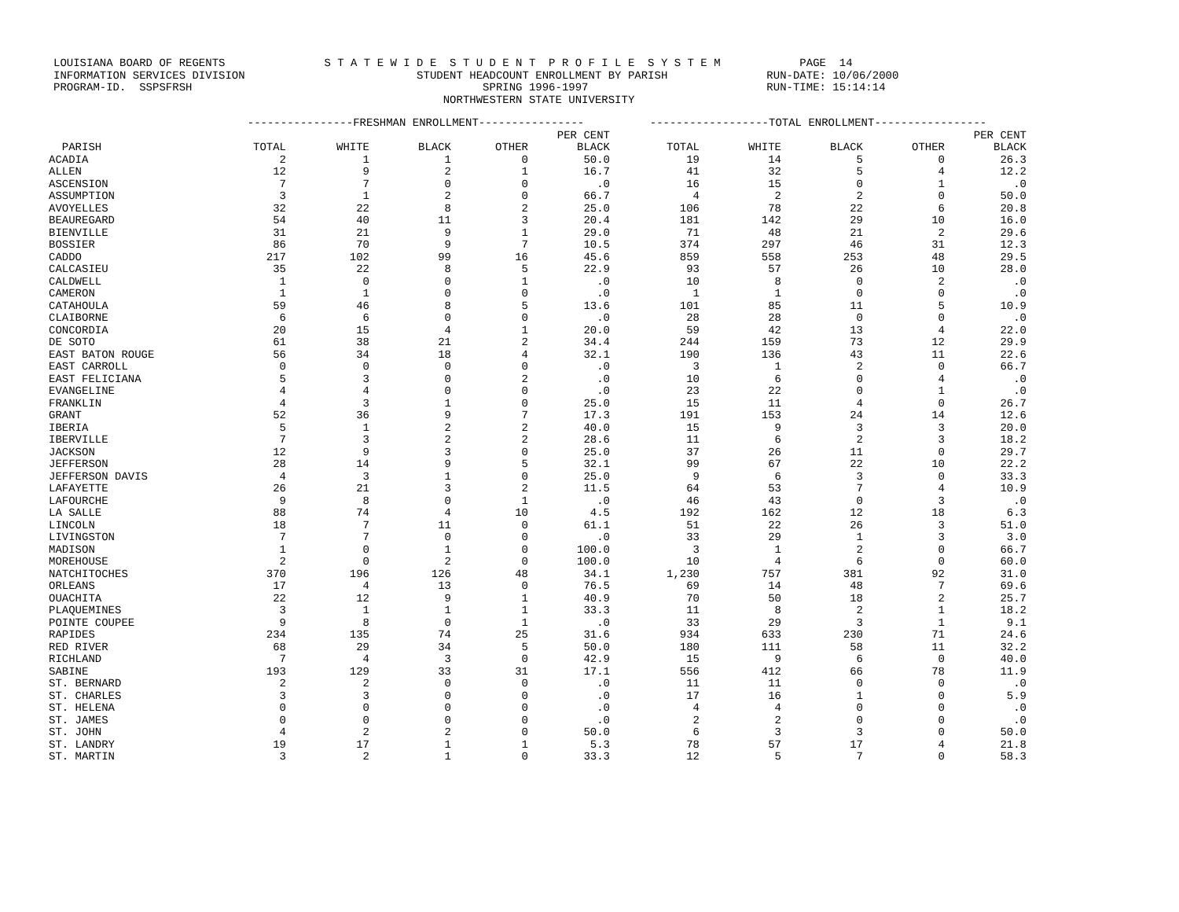LOUISIANA BOARD OF REGENTS S T A T E W I D E S T U D E N T P R O F I L E S Y S T E M PAGE 14 INFORMATION SERVICES DIVISION STUDENT HEADCOUNT ENROLLMENT BY PARISH RUN-DATE: 10/06/2000 PROGRAM-ID. SSPSFRSH SPRING 1996-1997 RUN-TIME: 15:14:14 NORTHWESTERN STATE UNIVERSITY
| | ----------------FRESHMAN ENROLLMENT---------------- | | | | | ------------------TOTAL ENROLLMENT----------------- | | | | |
| --- | --- | --- | --- | --- | --- | --- | --- | --- | --- | --- |
| | | | | | PER CENT | | | | | PER CENT |
| PARISH | TOTAL | WHITE | BLACK | OTHER | BLACK | TOTAL | WHITE | BLACK | OTHER | BLACK |
| ACADIA | 2 | 1 | 1 | 0 | 50.0 | 19 | 14 | 5 | 0 | 26.3 |
| ALLEN | 12 | 9 | 2 | 1 | 16.7 | 41 | 32 | 5 | 4 | 12.2 |
| ASCENSION | 7 | 7 | 0 | 0 | .0 | 16 | 15 | 0 | 1 | .0 |
| ASSUMPTION | 3 | 1 | 2 | 0 | 66.7 | 4 | 2 | 2 | 0 | 50.0 |
| AVOYELLES | 32 | 22 | 8 | 2 | 25.0 | 106 | 78 | 22 | 6 | 20.8 |
| BEAUREGARD | 54 | 40 | 11 | 3 | 20.4 | 181 | 142 | 29 | 10 | 16.0 |
| BIENVILLE | 31 | 21 | 9 | 1 | 29.0 | 71 | 48 | 21 | 2 | 29.6 |
| BOSSIER | 86 | 70 | 9 | 7 | 10.5 | 374 | 297 | 46 | 31 | 12.3 |
| CADDO | 217 | 102 | 99 | 16 | 45.6 | 859 | 558 | 253 | 48 | 29.5 |
| CALCASIEU | 35 | 22 | 8 | 5 | 22.9 | 93 | 57 | 26 | 10 | 28.0 |
| CALDWELL | 1 | 0 | 0 | 1 | .0 | 10 | 8 | 0 | 2 | .0 |
| CAMERON | 1 | 1 | 0 | 0 | .0 | 1 | 1 | 0 | 0 | .0 |
| CATAHOULA | 59 | 46 | 8 | 5 | 13.6 | 101 | 85 | 11 | 5 | 10.9 |
| CLAIBORNE | 6 | 6 | 0 | 0 | .0 | 28 | 28 | 0 | 0 | .0 |
| CONCORDIA | 20 | 15 | 4 | 1 | 20.0 | 59 | 42 | 13 | 4 | 22.0 |
| DE SOTO | 61 | 38 | 21 | 2 | 34.4 | 244 | 159 | 73 | 12 | 29.9 |
| EAST BATON ROUGE | 56 | 34 | 18 | 4 | 32.1 | 190 | 136 | 43 | 11 | 22.6 |
| EAST CARROLL | 0 | 0 | 0 | 0 | .0 | 3 | 1 | 2 | 0 | 66.7 |
| EAST FELICIANA | 5 | 3 | 0 | 2 | .0 | 10 | 6 | 0 | 4 | .0 |
| EVANGELINE | 4 | 4 | 0 | 0 | .0 | 23 | 22 | 0 | 1 | .0 |
| FRANKLIN | 4 | 3 | 1 | 0 | 25.0 | 15 | 11 | 4 | 0 | 26.7 |
| GRANT | 52 | 36 | 9 | 7 | 17.3 | 191 | 153 | 24 | 14 | 12.6 |
| IBERIA | 5 | 1 | 2 | 2 | 40.0 | 15 | 9 | 3 | 3 | 20.0 |
| IBERVILLE | 7 | 3 | 2 | 2 | 28.6 | 11 | 6 | 2 | 3 | 18.2 |
| JACKSON | 12 | 9 | 3 | 0 | 25.0 | 37 | 26 | 11 | 0 | 29.7 |
| JEFFERSON | 28 | 14 | 9 | 5 | 32.1 | 99 | 67 | 22 | 10 | 22.2 |
| JEFFERSON DAVIS | 4 | 3 | 1 | 0 | 25.0 | 9 | 6 | 3 | 0 | 33.3 |
| LAFAYETTE | 26 | 21 | 3 | 2 | 11.5 | 64 | 53 | 7 | 4 | 10.9 |
| LAFOURCHE | 9 | 8 | 0 | 1 | .0 | 46 | 43 | 0 | 3 | .0 |
| LA SALLE | 88 | 74 | 4 | 10 | 4.5 | 192 | 162 | 12 | 18 | 6.3 |
| LINCOLN | 18 | 7 | 11 | 0 | 61.1 | 51 | 22 | 26 | 3 | 51.0 |
| LIVINGSTON | 7 | 7 | 0 | 0 | .0 | 33 | 29 | 1 | 3 | 3.0 |
| MADISON | 1 | 0 | 1 | 0 | 100.0 | 3 | 1 | 2 | 0 | 66.7 |
| MOREHOUSE | 2 | 0 | 2 | 0 | 100.0 | 10 | 4 | 6 | 0 | 60.0 |
| NATCHITOCHES | 370 | 196 | 126 | 48 | 34.1 | 1,230 | 757 | 381 | 92 | 31.0 |
| ORLEANS | 17 | 4 | 13 | 0 | 76.5 | 69 | 14 | 48 | 7 | 69.6 |
| OUACHITA | 22 | 12 | 9 | 1 | 40.9 | 70 | 50 | 18 | 2 | 25.7 |
| PLAQUEMINES | 3 | 1 | 1 | 1 | 33.3 | 11 | 8 | 2 | 1 | 18.2 |
| POINTE COUPEE | 9 | 8 | 0 | 1 | .0 | 33 | 29 | 3 | 1 | 9.1 |
| RAPIDES | 234 | 135 | 74 | 25 | 31.6 | 934 | 633 | 230 | 71 | 24.6 |
| RED RIVER | 68 | 29 | 34 | 5 | 50.0 | 180 | 111 | 58 | 11 | 32.2 |
| RICHLAND | 7 | 4 | 3 | 0 | 42.9 | 15 | 9 | 6 | 0 | 40.0 |
| SABINE | 193 | 129 | 33 | 31 | 17.1 | 556 | 412 | 66 | 78 | 11.9 |
| ST. BERNARD | 2 | 2 | 0 | 0 | .0 | 11 | 11 | 0 | 0 | .0 |
| ST. CHARLES | 3 | 3 | 0 | 0 | .0 | 17 | 16 | 1 | 0 | 5.9 |
| ST. HELENA | 0 | 0 | 0 | 0 | .0 | 4 | 4 | 0 | 0 | .0 |
| ST. JAMES | 0 | 0 | 0 | 0 | .0 | 2 | 2 | 0 | 0 | .0 |
| ST. JOHN | 4 | 2 | 2 | 0 | 50.0 | 6 | 3 | 3 | 0 | 50.0 |
| ST. LANDRY | 19 | 17 | 1 | 1 | 5.3 | 78 | 57 | 17 | 4 | 21.8 |
| ST. MARTIN | 3 | 2 | 1 | 0 | 33.3 | 12 | 5 | 7 | 0 | 58.3 |